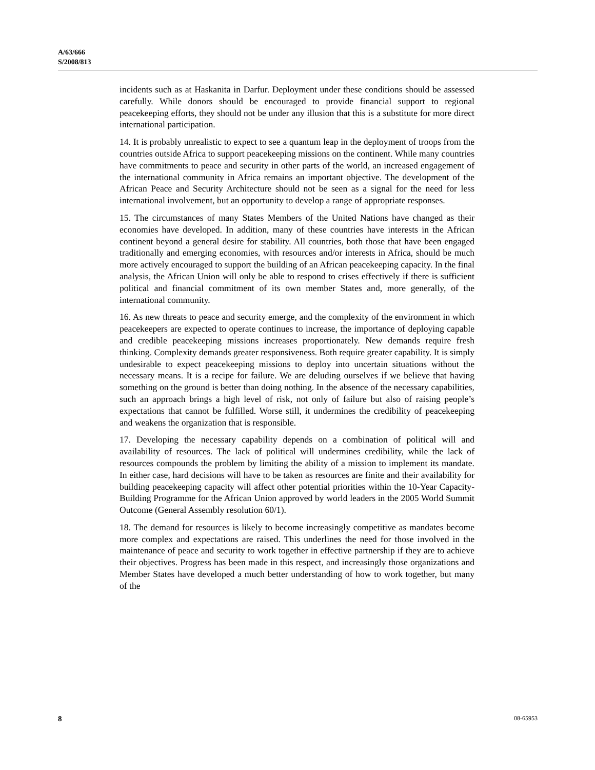A/63/666
S/2008/813
incidents such as at Haskanita in Darfur. Deployment under these conditions should be assessed carefully. While donors should be encouraged to provide financial support to regional peacekeeping efforts, they should not be under any illusion that this is a substitute for more direct international participation.
14. It is probably unrealistic to expect to see a quantum leap in the deployment of troops from the countries outside Africa to support peacekeeping missions on the continent. While many countries have commitments to peace and security in other parts of the world, an increased engagement of the international community in Africa remains an important objective. The development of the African Peace and Security Architecture should not be seen as a signal for the need for less international involvement, but an opportunity to develop a range of appropriate responses.
15. The circumstances of many States Members of the United Nations have changed as their economies have developed. In addition, many of these countries have interests in the African continent beyond a general desire for stability. All countries, both those that have been engaged traditionally and emerging economies, with resources and/or interests in Africa, should be much more actively encouraged to support the building of an African peacekeeping capacity. In the final analysis, the African Union will only be able to respond to crises effectively if there is sufficient political and financial commitment of its own member States and, more generally, of the international community.
16. As new threats to peace and security emerge, and the complexity of the environment in which peacekeepers are expected to operate continues to increase, the importance of deploying capable and credible peacekeeping missions increases proportionately. New demands require fresh thinking. Complexity demands greater responsiveness. Both require greater capability. It is simply undesirable to expect peacekeeping missions to deploy into uncertain situations without the necessary means. It is a recipe for failure. We are deluding ourselves if we believe that having something on the ground is better than doing nothing. In the absence of the necessary capabilities, such an approach brings a high level of risk, not only of failure but also of raising people’s expectations that cannot be fulfilled. Worse still, it undermines the credibility of peacekeeping and weakens the organization that is responsible.
17. Developing the necessary capability depends on a combination of political will and availability of resources. The lack of political will undermines credibility, while the lack of resources compounds the problem by limiting the ability of a mission to implement its mandate. In either case, hard decisions will have to be taken as resources are finite and their availability for building peacekeeping capacity will affect other potential priorities within the 10-Year Capacity-Building Programme for the African Union approved by world leaders in the 2005 World Summit Outcome (General Assembly resolution 60/1).
18. The demand for resources is likely to become increasingly competitive as mandates become more complex and expectations are raised. This underlines the need for those involved in the maintenance of peace and security to work together in effective partnership if they are to achieve their objectives. Progress has been made in this respect, and increasingly those organizations and Member States have developed a much better understanding of how to work together, but many of the
8 08-65953